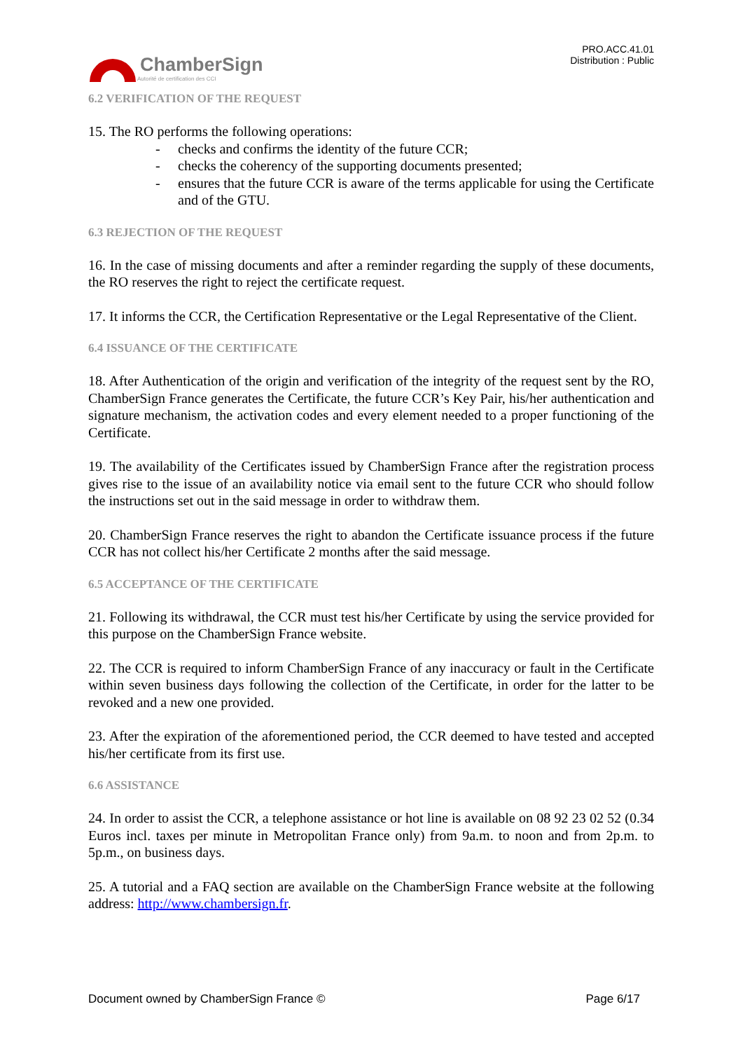ChamberSign
Autorité de certification des CCI
PRO.ACC.41.01
Distribution : Public
6.2 VERIFICATION OF THE REQUEST
15. The RO performs the following operations:
- checks and confirms the identity of the future CCR;
- checks the coherency of the supporting documents presented;
- ensures that the future CCR is aware of the terms applicable for using the Certificate and of the GTU.
6.3 REJECTION OF THE REQUEST
16. In the case of missing documents and after a reminder regarding the supply of these documents, the RO reserves the right to reject the certificate request.
17. It informs the CCR, the Certification Representative or the Legal Representative of the Client.
6.4 ISSUANCE OF THE CERTIFICATE
18. After Authentication of the origin and verification of the integrity of the request sent by the RO, ChamberSign France generates the Certificate, the future CCR’s Key Pair, his/her authentication and signature mechanism, the activation codes and every element needed to a proper functioning of the Certificate.
19. The availability of the Certificates issued by ChamberSign France after the registration process gives rise to the issue of an availability notice via email sent to the future CCR who should follow the instructions set out in the said message in order to withdraw them.
20. ChamberSign France reserves the right to abandon the Certificate issuance process if the future CCR has not collect his/her Certificate 2 months after the said message.
6.5 ACCEPTANCE OF THE CERTIFICATE
21. Following its withdrawal, the CCR must test his/her Certificate by using the service provided for this purpose on the ChamberSign France website.
22. The CCR is required to inform ChamberSign France of any inaccuracy or fault in the Certificate within seven business days following the collection of the Certificate, in order for the latter to be revoked and a new one provided.
23. After the expiration of the aforementioned period, the CCR deemed to have tested and accepted his/her certificate from its first use.
6.6 ASSISTANCE
24. In order to assist the CCR, a telephone assistance or hot line is available on 08 92 23 02 52 (0.34 Euros incl. taxes per minute in Metropolitan France only) from 9a.m. to noon and from 2p.m. to 5p.m., on business days.
25. A tutorial and a FAQ section are available on the ChamberSign France website at the following address: http://www.chambersign.fr.
Document owned by ChamberSign France © Page 6/17